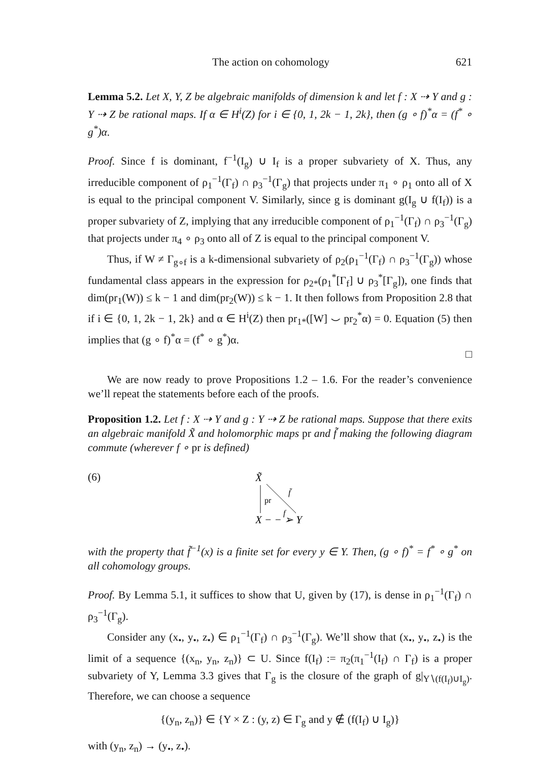The action on cohomology 621
Lemma 5.2. Let X, Y, Z be algebraic manifolds of dimension k and let f : X ⇢ Y and g : Y ⇢ Z be rational maps. If α ∈ H<sup>i</sup>(Z) for i ∈ {0, 1, 2k − 1, 2k}, then (g ∘ f)<sup>*</sup>α = (f<sup>*</sup> ∘ g<sup>*</sup>)α.
Proof. Since f is dominant, f<sup>−1</sup>(I<sub>g</sub>) ∪ I<sub>f</sub> is a proper subvariety of X. Thus, any irreducible component of ρ<sub>1</sub><sup>−1</sup>(Γ<sub>f</sub>) ∩ ρ<sub>3</sub><sup>−1</sup>(Γ<sub>g</sub>) that projects under π<sub>1</sub> ∘ ρ<sub>1</sub> onto all of X is equal to the principal component V. Similarly, since g is dominant g(I<sub>g</sub> ∪ f(I<sub>f</sub>)) is a proper subvariety of Z, implying that any irreducible component of ρ<sub>1</sub><sup>−1</sup>(Γ<sub>f</sub>) ∩ ρ<sub>3</sub><sup>−1</sup>(Γ<sub>g</sub>) that projects under π<sub>4</sub> ∘ ρ<sub>3</sub> onto all of Z is equal to the principal component V.
Thus, if W ≠ Γ<sub>g∘f</sub> is a k-dimensional subvariety of ρ<sub>2</sub>(ρ<sub>1</sub><sup>−1</sup>(Γ<sub>f</sub>) ∩ ρ<sub>3</sub><sup>−1</sup>(Γ<sub>g</sub>)) whose fundamental class appears in the expression for ρ<sub>2*</sub>(ρ<sub>1</sub><sup>*</sup>[Γ<sub>f</sub>] ∪ ρ<sub>3</sub><sup>*</sup>[Γ<sub>g</sub>]), one finds that dim(pr<sub>1</sub>(W)) ≤ k − 1 and dim(pr<sub>2</sub>(W)) ≤ k − 1. It then follows from Proposition 2.8 that if i ∈ {0, 1, 2k − 1, 2k} and α ∈ H<sup>i</sup>(Z) then pr<sub>1*</sub>([W] ⌣ pr<sub>2</sub><sup>*</sup>α) = 0. Equation (5) then implies that (g ∘ f)<sup>*</sup>α = (f<sup>*</sup> ∘ g<sup>*</sup>)α.
□
We are now ready to prove Propositions 1.2 – 1.6. For the reader’s convenience we’ll repeat the statements before each of the proofs.
Proposition 1.2. Let f : X ⇢ Y and g : Y ⇢ Z be rational maps. Suppose that there exits an algebraic manifold X̃ and holomorphic maps pr and f̃ making the following diagram commute (wherever f ∘ pr is defined)
(6)
X̃
pr
f̃
X − − ➢ Y
f
with the property that f̃<sup>−1</sup>(x) is a finite set for every y ∈ Y. Then, (g ∘ f)<sup>*</sup> = f<sup>*</sup> ∘ g<sup>*</sup> on all cohomology groups.
Proof. By Lemma 5.1, it suffices to show that U, given by (17), is dense in ρ<sub>1</sub><sup>−1</sup>(Γ<sub>f</sub>) ∩ ρ<sub>3</sub><sup>−1</sup>(Γ<sub>g</sub>).
Consider any (x<sub>•</sub>, y<sub>•</sub>, z<sub>•</sub>) ∈ ρ<sub>1</sub><sup>−1</sup>(Γ<sub>f</sub>) ∩ ρ<sub>3</sub><sup>−1</sup>(Γ<sub>g</sub>). We’ll show that (x<sub>•</sub>, y<sub>•</sub>, z<sub>•</sub>) is the limit of a sequence {(x<sub>n</sub>, y<sub>n</sub>, z<sub>n</sub>)} ⊂ U. Since f(I<sub>f</sub>) := π<sub>2</sub>(π<sub>1</sub><sup>−1</sup>(I<sub>f</sub>) ∩ Γ<sub>f</sub>) is a proper subvariety of Y, Lemma 3.3 gives that Γ<sub>g</sub> is the closure of the graph of g|<sub>Y∖(f(I<sub>f</sub>)∪I<sub>g</sub>)</sub>. Therefore, we can choose a sequence
{(y<sub>n</sub>, z<sub>n</sub>)} ∈ {Y × Z : (y, z) ∈ Γ<sub>g</sub> and y ∉ (f(I<sub>f</sub>) ∪ I<sub>g</sub>)}
with (y<sub>n</sub>, z<sub>n</sub>) → (y<sub>•</sub>, z<sub>•</sub>).